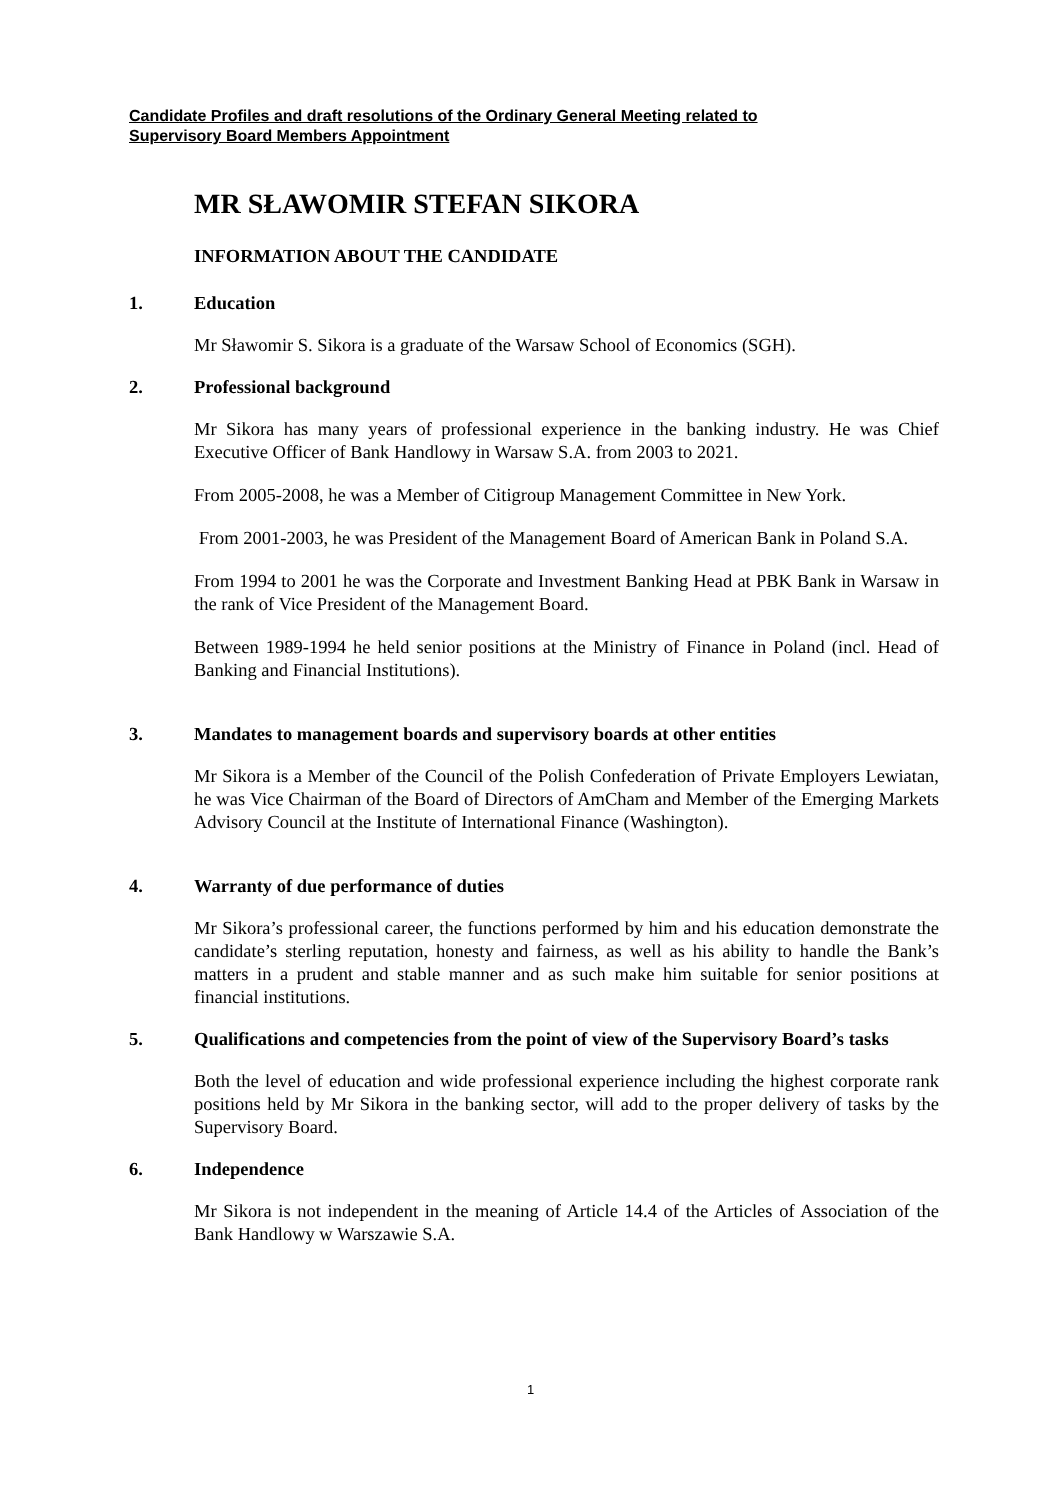Candidate Profiles and draft resolutions of the Ordinary General Meeting related to
Supervisory Board Members Appointment
MR SŁAWOMIR STEFAN SIKORA
INFORMATION ABOUT THE CANDIDATE
1. Education
Mr Sławomir S. Sikora is a graduate of the Warsaw School of Economics (SGH).
2. Professional background
Mr Sikora has many years of professional experience in the banking industry. He was Chief Executive Officer of Bank Handlowy in Warsaw S.A. from 2003 to 2021.
From 2005-2008, he was a Member of Citigroup Management Committee in New York.
From 2001-2003, he was President of the Management Board of American Bank in Poland S.A.
From 1994 to 2001 he was the Corporate and Investment Banking Head at PBK Bank in Warsaw in the rank of Vice President of the Management Board.
Between 1989-1994 he held senior positions at the Ministry of Finance in Poland (incl. Head of Banking and Financial Institutions).
3. Mandates to management boards and supervisory boards at other entities
Mr Sikora is a Member of the Council of the Polish Confederation of Private Employers Lewiatan, he was Vice Chairman of the Board of Directors of AmCham and Member of the Emerging Markets Advisory Council at the Institute of International Finance (Washington).
4. Warranty of due performance of duties
Mr Sikora’s professional career, the functions performed by him and his education demonstrate the candidate’s sterling reputation, honesty and fairness, as well as his ability to handle the Bank’s matters in a prudent and stable manner and as such make him suitable for senior positions at financial institutions.
5. Qualifications and competencies from the point of view of the Supervisory Board’s tasks
Both the level of education and wide professional experience including the highest corporate rank positions held by Mr Sikora in the banking sector, will add to the proper delivery of tasks by the Supervisory Board.
6. Independence
Mr Sikora is not independent in the meaning of Article 14.4 of the Articles of Association of the Bank Handlowy w Warszawie S.A.
1